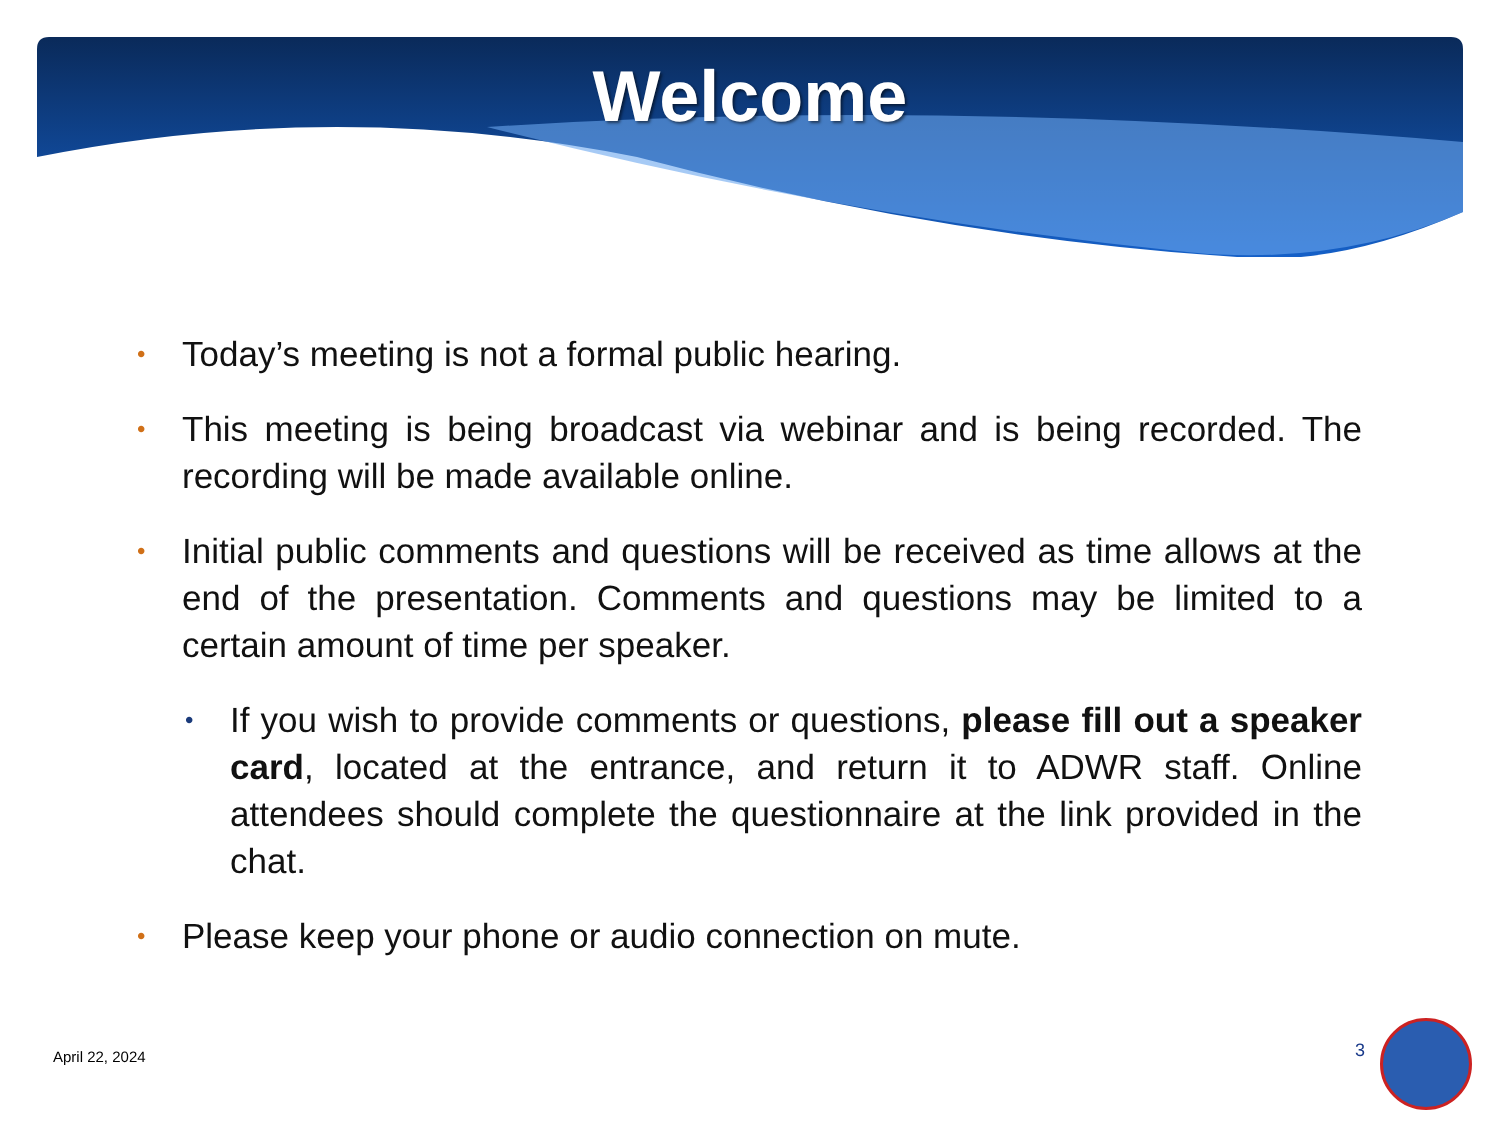Welcome
• Today’s meeting is not a formal public hearing.
• This meeting is being broadcast via webinar and is being recorded. The recording will be made available online.
• Initial public comments and questions will be received as time allows at the end of the presentation. Comments and questions may be limited to a certain amount of time per speaker.
• If you wish to provide comments or questions, please fill out a speaker card, located at the entrance, and return it to ADWR staff. Online attendees should complete the questionnaire at the link provided in the chat.
• Please keep your phone or audio connection on mute.
April 22, 2024 3